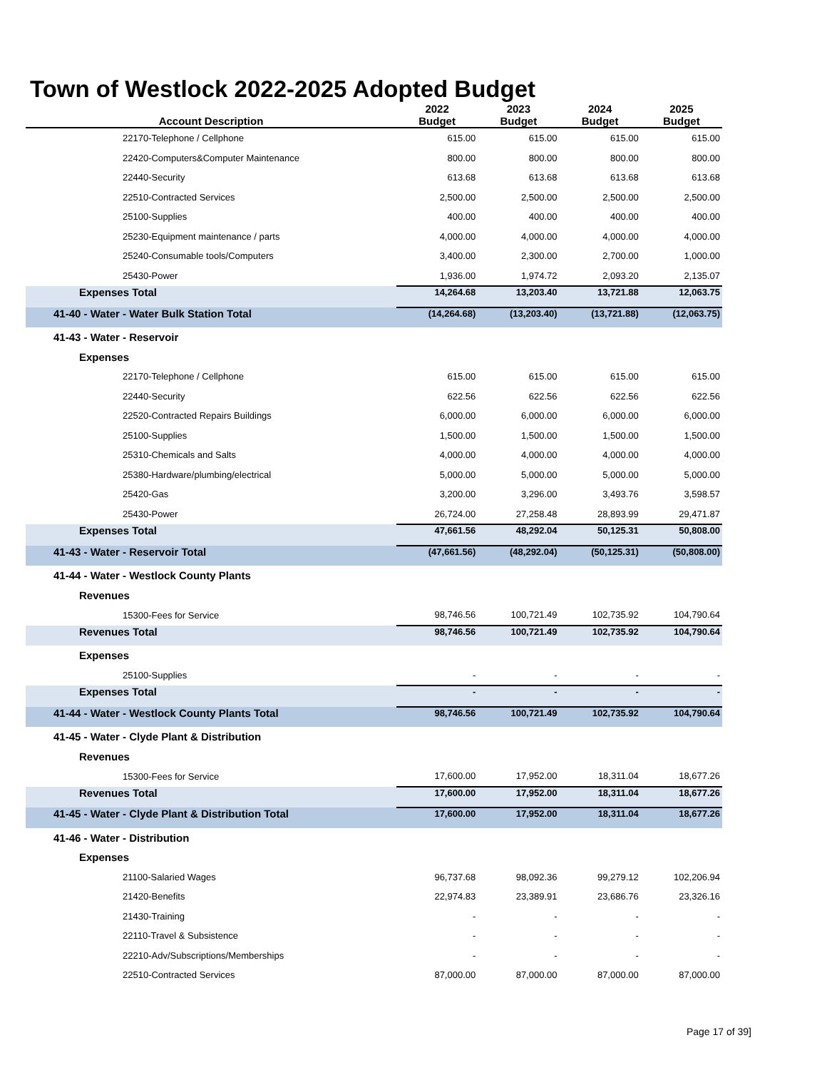Town of Westlock 2022-2025 Adopted Budget
| Account Description | 2022 Budget | 2023 Budget | 2024 Budget | 2025 Budget |
| --- | --- | --- | --- | --- |
| 22170-Telephone / Cellphone | 615.00 | 615.00 | 615.00 | 615.00 |
| 22420-Computers&Computer Maintenance | 800.00 | 800.00 | 800.00 | 800.00 |
| 22440-Security | 613.68 | 613.68 | 613.68 | 613.68 |
| 22510-Contracted Services | 2,500.00 | 2,500.00 | 2,500.00 | 2,500.00 |
| 25100-Supplies | 400.00 | 400.00 | 400.00 | 400.00 |
| 25230-Equipment maintenance / parts | 4,000.00 | 4,000.00 | 4,000.00 | 4,000.00 |
| 25240-Consumable tools/Computers | 3,400.00 | 2,300.00 | 2,700.00 | 1,000.00 |
| 25430-Power | 1,936.00 | 1,974.72 | 2,093.20 | 2,135.07 |
| Expenses Total | 14,264.68 | 13,203.40 | 13,721.88 | 12,063.75 |
| 41-40 - Water - Water Bulk Station Total | (14,264.68) | (13,203.40) | (13,721.88) | (12,063.75) |
| 41-43 - Water - Reservoir | | | | |
| Expenses | | | | |
| 22170-Telephone / Cellphone | 615.00 | 615.00 | 615.00 | 615.00 |
| 22440-Security | 622.56 | 622.56 | 622.56 | 622.56 |
| 22520-Contracted Repairs Buildings | 6,000.00 | 6,000.00 | 6,000.00 | 6,000.00 |
| 25100-Supplies | 1,500.00 | 1,500.00 | 1,500.00 | 1,500.00 |
| 25310-Chemicals and Salts | 4,000.00 | 4,000.00 | 4,000.00 | 4,000.00 |
| 25380-Hardware/plumbing/electrical | 5,000.00 | 5,000.00 | 5,000.00 | 5,000.00 |
| 25420-Gas | 3,200.00 | 3,296.00 | 3,493.76 | 3,598.57 |
| 25430-Power | 26,724.00 | 27,258.48 | 28,893.99 | 29,471.87 |
| Expenses Total | 47,661.56 | 48,292.04 | 50,125.31 | 50,808.00 |
| 41-43 - Water - Reservoir Total | (47,661.56) | (48,292.04) | (50,125.31) | (50,808.00) |
| 41-44 - Water - Westlock County Plants | | | | |
| Revenues | | | | |
| 15300-Fees for Service | 98,746.56 | 100,721.49 | 102,735.92 | 104,790.64 |
| Revenues Total | 98,746.56 | 100,721.49 | 102,735.92 | 104,790.64 |
| Expenses | | | | |
| 25100-Supplies | - | - | - | - |
| Expenses Total | - | - | - | - |
| 41-44 - Water - Westlock County Plants Total | 98,746.56 | 100,721.49 | 102,735.92 | 104,790.64 |
| 41-45 - Water - Clyde Plant & Distribution | | | | |
| Revenues | | | | |
| 15300-Fees for Service | 17,600.00 | 17,952.00 | 18,311.04 | 18,677.26 |
| Revenues Total | 17,600.00 | 17,952.00 | 18,311.04 | 18,677.26 |
| 41-45 - Water - Clyde Plant & Distribution Total | 17,600.00 | 17,952.00 | 18,311.04 | 18,677.26 |
| 41-46 - Water - Distribution | | | | |
| Expenses | | | | |
| 21100-Salaried Wages | 96,737.68 | 98,092.36 | 99,279.12 | 102,206.94 |
| 21420-Benefits | 22,974.83 | 23,389.91 | 23,686.76 | 23,326.16 |
| 21430-Training | - | - | - | - |
| 22110-Travel & Subsistence | - | - | - | - |
| 22210-Adv/Subscriptions/Memberships | - | - | - | - |
| 22510-Contracted Services | 87,000.00 | 87,000.00 | 87,000.00 | 87,000.00 |
Page 17 of 39]